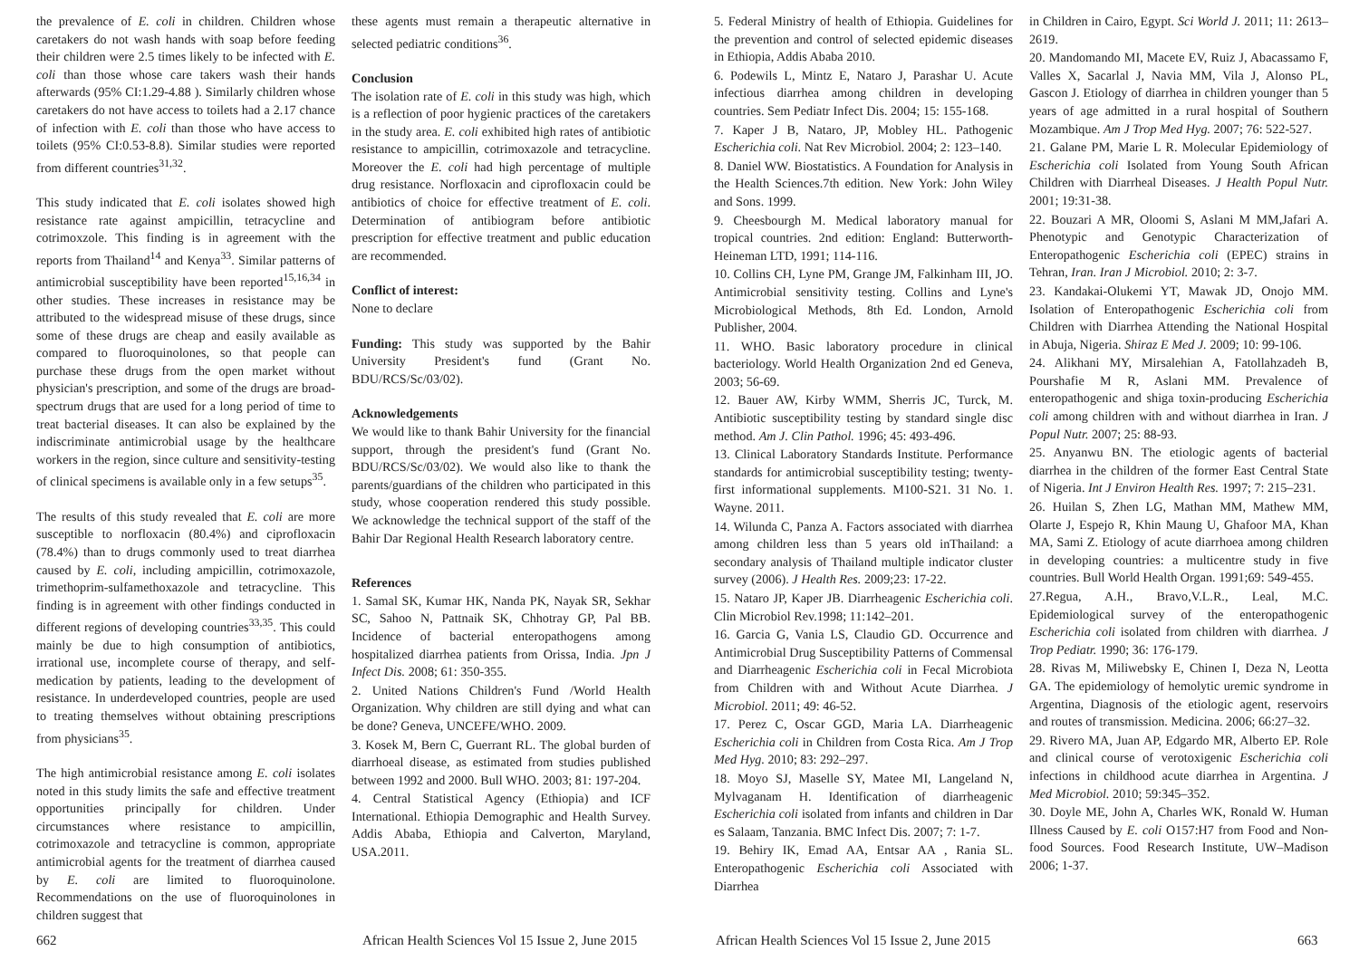the prevalence of E. coli in children. Children whose caretakers do not wash hands with soap before feeding their children were 2.5 times likely to be infected with E. coli than those whose care takers wash their hands afterwards (95% CI:1.29-4.88 ). Similarly children whose caretakers do not have access to toilets had a 2.17 chance of infection with E. coli than those who have access to toilets (95% CI:0.53-8.8). Similar studies were reported from different countries<sup>31,32</sup>.
This study indicated that E. coli isolates showed high resistance rate against ampicillin, tetracycline and cotrimoxzole. This finding is in agreement with the reports from Thailand<sup>14</sup> and Kenya<sup>33</sup>. Similar patterns of antimicrobial susceptibility have been reported<sup>15,16,34</sup> in other studies. These increases in resistance may be attributed to the widespread misuse of these drugs, since some of these drugs are cheap and easily available as compared to fluoroquinolones, so that people can purchase these drugs from the open market without physician's prescription, and some of the drugs are broad-spectrum drugs that are used for a long period of time to treat bacterial diseases. It can also be explained by the indiscriminate antimicrobial usage by the healthcare workers in the region, since culture and sensitivity-testing of clinical specimens is available only in a few setups<sup>35</sup>.
The results of this study revealed that E. coli are more susceptible to norfloxacin (80.4%) and ciprofloxacin (78.4%) than to drugs commonly used to treat diarrhea caused by E. coli, including ampicillin, cotrimoxazole, trimethoprim-sulfamethoxazole and tetracycline. This finding is in agreement with other findings conducted in different regions of developing countries<sup>33,35</sup>. This could mainly be due to high consumption of antibiotics, irrational use, incomplete course of therapy, and self-medication by patients, leading to the development of resistance. In underdeveloped countries, people are used to treating themselves without obtaining prescriptions from physicians<sup>35</sup>.
The high antimicrobial resistance among E. coli isolates noted in this study limits the safe and effective treatment opportunities principally for children. Under circumstances where resistance to ampicillin, cotrimoxazole and tetracycline is common, appropriate antimicrobial agents for the treatment of diarrhea caused by E. coli are limited to fluoroquinolone. Recommendations on the use of fluoroquinolones in children suggest that
these agents must remain a therapeutic alternative in selected pediatric conditions<sup>36</sup>.
Conclusion
The isolation rate of E. coli in this study was high, which is a reflection of poor hygienic practices of the caretakers in the study area. E. coli exhibited high rates of antibiotic resistance to ampicillin, cotrimoxazole and tetracycline. Moreover the E. coli had high percentage of multiple drug resistance. Norfloxacin and ciprofloxacin could be antibiotics of choice for effective treatment of E. coli. Determination of antibiogram before antibiotic prescription for effective treatment and public education are recommended.
Conflict of interest:
None to declare
Funding: This study was supported by the Bahir University President's fund (Grant No. BDU/RCS/Sc/03/02).
Acknowledgements
We would like to thank Bahir University for the financial support, through the president's fund (Grant No. BDU/RCS/Sc/03/02). We would also like to thank the parents/guardians of the children who participated in this study, whose cooperation rendered this study possible. We acknowledge the technical support of the staff of the Bahir Dar Regional Health Research laboratory centre.
References
1. Samal SK, Kumar HK, Nanda PK, Nayak SR, Sekhar SC, Sahoo N, Pattnaik SK, Chhotray GP, Pal BB. Incidence of bacterial enteropathogens among hospitalized diarrhea patients from Orissa, India. Jpn J Infect Dis. 2008; 61: 350-355.
2. United Nations Children's Fund /World Health Organization. Why children are still dying and what can be done? Geneva, UNCEFE/WHO. 2009.
3. Kosek M, Bern C, Guerrant RL. The global burden of diarrhoeal disease, as estimated from studies published between 1992 and 2000. Bull WHO. 2003; 81: 197-204.
4. Central Statistical Agency (Ethiopia) and ICF International. Ethiopia Demographic and Health Survey. Addis Ababa, Ethiopia and Calverton, Maryland, USA.2011.
662 African Health Sciences Vol 15 Issue 2, June 2015
5. Federal Ministry of health of Ethiopia. Guidelines for the prevention and control of selected epidemic diseases in Ethiopia, Addis Ababa 2010.
6. Podewils L, Mintz E, Nataro J, Parashar U. Acute infectious diarrhea among children in developing countries. Sem Pediatr Infect Dis. 2004; 15: 155-168.
7. Kaper J B, Nataro, JP, Mobley HL. Pathogenic Escherichia coli. Nat Rev Microbiol. 2004; 2: 123–140.
8. Daniel WW. Biostatistics. A Foundation for Analysis in the Health Sciences.7th edition. New York: John Wiley and Sons. 1999.
9. Cheesbourgh M. Medical laboratory manual for tropical countries. 2nd edition: England: Butterworth-Heineman LTD, 1991; 114-116.
10. Collins CH, Lyne PM, Grange JM, Falkinham III, JO. Antimicrobial sensitivity testing. Collins and Lyne's Microbiological Methods, 8th Ed. London, Arnold Publisher, 2004.
11. WHO. Basic laboratory procedure in clinical bacteriology. World Health Organization 2nd ed Geneva, 2003; 56-69.
12. Bauer AW, Kirby WMM, Sherris JC, Turck, M. Antibiotic susceptibility testing by standard single disc method. Am J. Clin Pathol. 1996; 45: 493-496.
13. Clinical Laboratory Standards Institute. Performance standards for antimicrobial susceptibility testing; twenty-first informational supplements. M100-S21. 31 No. 1. Wayne. 2011.
14. Wilunda C, Panza A. Factors associated with diarrhea among children less than 5 years old inThailand: a secondary analysis of Thailand multiple indicator cluster survey (2006). J Health Res. 2009;23: 17-22.
15. Nataro JP, Kaper JB. Diarrheagenic Escherichia coli. Clin Microbiol Rev.1998; 11:142–201.
16. Garcia G, Vania LS, Claudio GD. Occurrence and Antimicrobial Drug Susceptibility Patterns of Commensal and Diarrheagenic Escherichia coli in Fecal Microbiota from Children with and Without Acute Diarrhea. J Microbiol. 2011; 49: 46-52.
17. Perez C, Oscar GGD, Maria LA. Diarrheagenic Escherichia coli in Children from Costa Rica. Am J Trop Med Hyg. 2010; 83: 292–297.
18. Moyo SJ, Maselle SY, Matee MI, Langeland N, Mylvaganam H. Identification of diarrheagenic Escherichia coli isolated from infants and children in Dar es Salaam, Tanzania. BMC Infect Dis. 2007; 7: 1-7.
19. Behiry IK, Emad AA, Entsar AA , Rania SL. Enteropathogenic Escherichia coli Associated with Diarrhea
in Children in Cairo, Egypt. Sci World J. 2011; 11: 2613–2619.
20. Mandomando MI, Macete EV, Ruiz J, Abacassamo F, Valles X, Sacarlal J, Navia MM, Vila J, Alonso PL, Gascon J. Etiology of diarrhea in children younger than 5 years of age admitted in a rural hospital of Southern Mozambique. Am J Trop Med Hyg. 2007; 76: 522-527.
21. Galane PM, Marie L R. Molecular Epidemiology of Escherichia coli Isolated from Young South African Children with Diarrheal Diseases. J Health Popul Nutr. 2001; 19:31-38.
22. Bouzari A MR, Oloomi S, Aslani M MM,Jafari A. Phenotypic and Genotypic Characterization of Enteropathogenic Escherichia coli (EPEC) strains in Tehran, Iran. Iran J Microbiol. 2010; 2: 3-7.
23. Kandakai-Olukemi YT, Mawak JD, Onojo MM. Isolation of Enteropathogenic Escherichia coli from Children with Diarrhea Attending the National Hospital in Abuja, Nigeria. Shiraz E Med J. 2009; 10: 99-106.
24. Alikhani MY, Mirsalehian A, Fatollahzadeh B, Pourshafie M R, Aslani MM. Prevalence of enteropathogenic and shiga toxin-producing Escherichia coli among children with and without diarrhea in Iran. J Popul Nutr. 2007; 25: 88-93.
25. Anyanwu BN. The etiologic agents of bacterial diarrhea in the children of the former East Central State of Nigeria. Int J Environ Health Res. 1997; 7: 215–231.
26. Huilan S, Zhen LG, Mathan MM, Mathew MM, Olarte J, Espejo R, Khin Maung U, Ghafoor MA, Khan MA, Sami Z. Etiology of acute diarrhoea among children in developing countries: a multicentre study in five countries. Bull World Health Organ. 1991;69: 549-455.
27.Regua, A.H., Bravo,V.L.R., Leal, M.C. Epidemiological survey of the enteropathogenic Escherichia coli isolated from children with diarrhea. J Trop Pediatr. 1990; 36: 176-179.
28. Rivas M, Miliwebsky E, Chinen I, Deza N, Leotta GA. The epidemiology of hemolytic uremic syndrome in Argentina, Diagnosis of the etiologic agent, reservoirs and routes of transmission. Medicina. 2006; 66:27–32.
29. Rivero MA, Juan AP, Edgardo MR, Alberto EP. Role and clinical course of verotoxigenic Escherichia coli infections in childhood acute diarrhea in Argentina. J Med Microbiol. 2010; 59:345–352.
30. Doyle ME, John A, Charles WK, Ronald W. Human Illness Caused by E. coli O157:H7 from Food and Non-food Sources. Food Research Institute, UW–Madison 2006; 1-37.
African Health Sciences Vol 15 Issue 2, June 2015 663